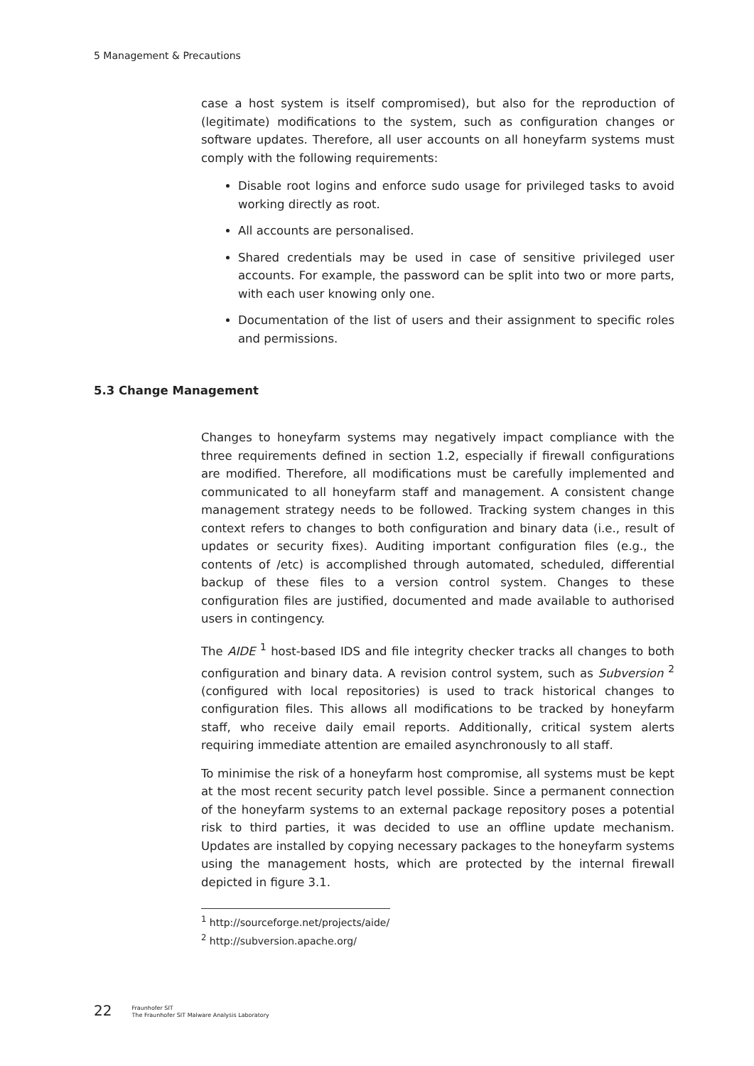5 Management & Precautions
case a host system is itself compromised), but also for the reproduction of (legitimate) modifications to the system, such as configuration changes or software updates. Therefore, all user accounts on all honeyfarm systems must comply with the following requirements:
Disable root logins and enforce sudo usage for privileged tasks to avoid working directly as root.
All accounts are personalised.
Shared credentials may be used in case of sensitive privileged user accounts. For example, the password can be split into two or more parts, with each user knowing only one.
Documentation of the list of users and their assignment to specific roles and permissions.
5.3 Change Management
Changes to honeyfarm systems may negatively impact compliance with the three requirements defined in section 1.2, especially if firewall configurations are modified. Therefore, all modifications must be carefully implemented and communicated to all honeyfarm staff and management. A consistent change management strategy needs to be followed. Tracking system changes in this context refers to changes to both configuration and binary data (i.e., result of updates or security fixes). Auditing important configuration files (e.g., the contents of /etc) is accomplished through automated, scheduled, differential backup of these files to a version control system. Changes to these configuration files are justified, documented and made available to authorised users in contingency.
The AIDE <sup>1</sup> host-based IDS and file integrity checker tracks all changes to both configuration and binary data. A revision control system, such as Subversion <sup>2</sup> (configured with local repositories) is used to track historical changes to configuration files. This allows all modifications to be tracked by honeyfarm staff, who receive daily email reports. Additionally, critical system alerts requiring immediate attention are emailed asynchronously to all staff.
To minimise the risk of a honeyfarm host compromise, all systems must be kept at the most recent security patch level possible. Since a permanent connection of the honeyfarm systems to an external package repository poses a potential risk to third parties, it was decided to use an offline update mechanism. Updates are installed by copying necessary packages to the honeyfarm systems using the management hosts, which are protected by the internal firewall depicted in figure 3.1.
<sup>1</sup> http://sourceforge.net/projects/aide/
<sup>2</sup> http://subversion.apache.org/
22
Fraunhofer SIT
The Fraunhofer SIT Malware Analysis Laboratory